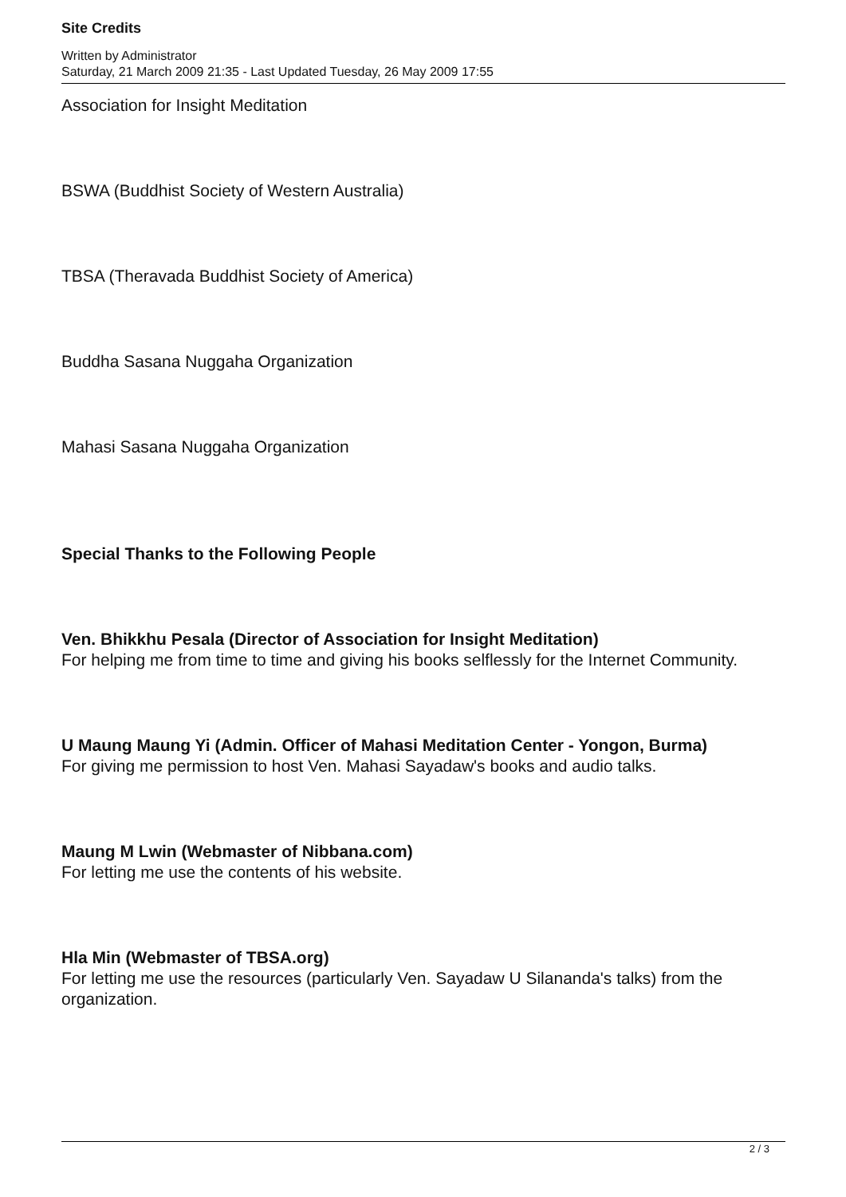Site Credits
Written by Administrator
Saturday, 21 March 2009 21:35 - Last Updated Tuesday, 26 May 2009 17:55
Association for Insight Meditation
BSWA (Buddhist Society of Western Australia)
TBSA (Theravada Buddhist Society of America)
Buddha Sasana Nuggaha Organization
Mahasi Sasana Nuggaha Organization
Special Thanks to the Following People
Ven. Bhikkhu Pesala (Director of Association for Insight Meditation)
For helping me from time to time and giving his books selflessly for the Internet Community.
U Maung Maung Yi (Admin. Officer of Mahasi Meditation Center - Yongon, Burma)
For giving me permission to host Ven. Mahasi Sayadaw's books and audio talks.
Maung M Lwin (Webmaster of Nibbana.com)
For letting me use the contents of his website.
Hla Min (Webmaster of TBSA.org)
For letting me use the resources (particularly Ven. Sayadaw U Silananda's talks) from the organization.
2 / 3